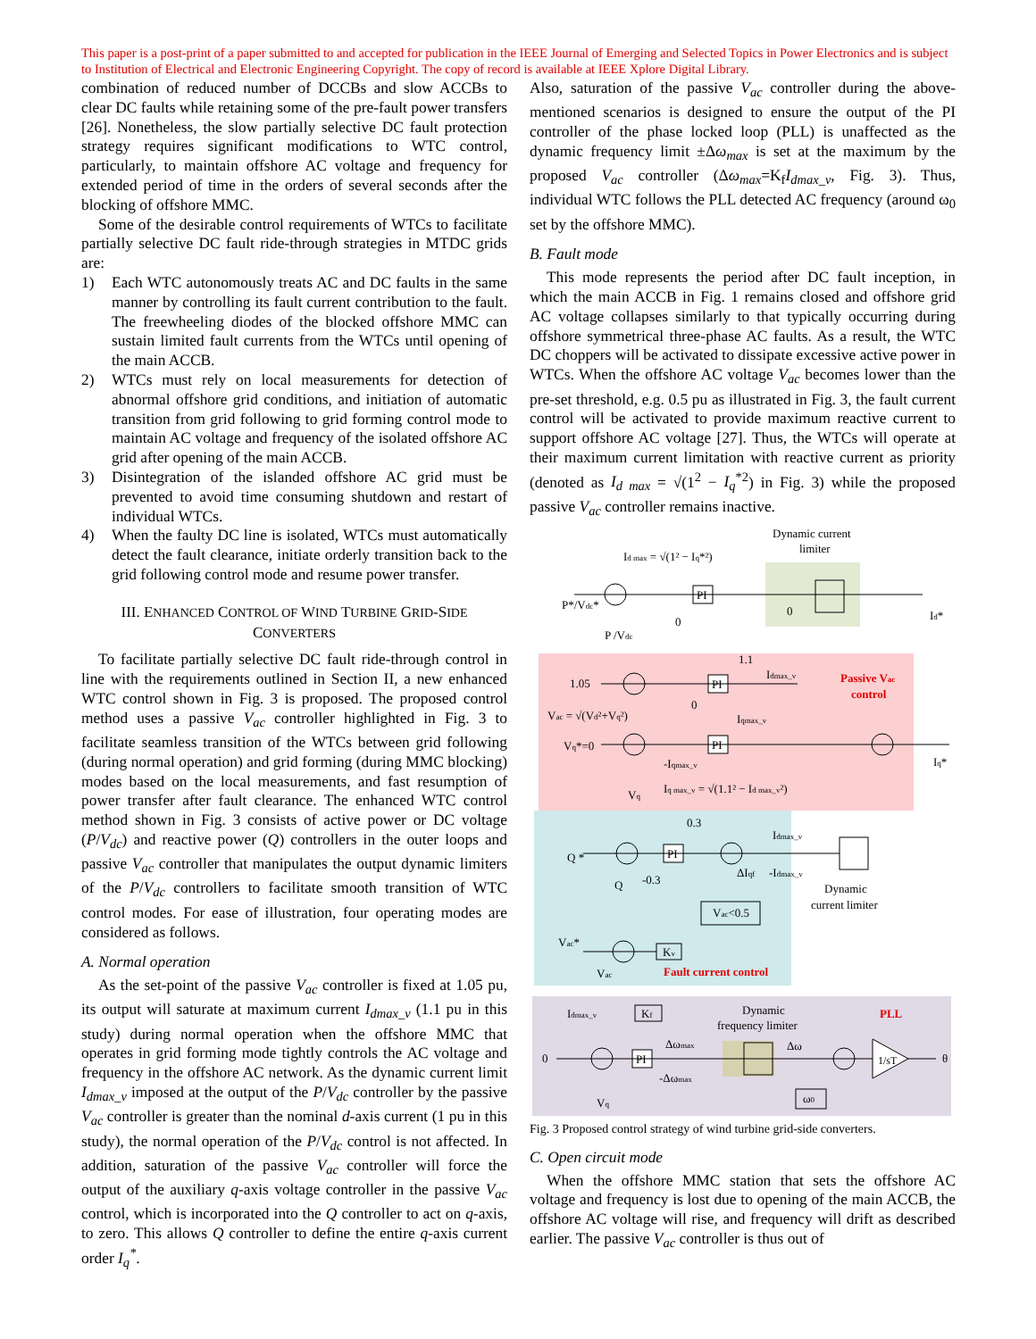This paper is a post-print of a paper submitted to and accepted for publication in the IEEE Journal of Emerging and Selected Topics in Power Electronics and is subject to Institution of Electrical and Electronic Engineering Copyright. The copy of record is available at IEEE Xplore Digital Library.
combination of reduced number of DCCBs and slow ACCBs to clear DC faults while retaining some of the pre-fault power transfers [26]. Nonetheless, the slow partially selective DC fault protection strategy requires significant modifications to WTC control, particularly, to maintain offshore AC voltage and frequency for extended period of time in the orders of several seconds after the blocking of offshore MMC.
Some of the desirable control requirements of WTCs to facilitate partially selective DC fault ride-through strategies in MTDC grids are:
1) Each WTC autonomously treats AC and DC faults in the same manner by controlling its fault current contribution to the fault. The freewheeling diodes of the blocked offshore MMC can sustain limited fault currents from the WTCs until opening of the main ACCB.
2) WTCs must rely on local measurements for detection of abnormal offshore grid conditions, and initiation of automatic transition from grid following to grid forming control mode to maintain AC voltage and frequency of the isolated offshore AC grid after opening of the main ACCB.
3) Disintegration of the islanded offshore AC grid must be prevented to avoid time consuming shutdown and restart of individual WTCs.
4) When the faulty DC line is isolated, WTCs must automatically detect the fault clearance, initiate orderly transition back to the grid following control mode and resume power transfer.
III. ENHANCED CONTROL OF WIND TURBINE GRID-SIDE
CONVERTERS
To facilitate partially selective DC fault ride-through control in line with the requirements outlined in Section II, a new enhanced WTC control shown in Fig. 3 is proposed. The proposed control method uses a passive V<sub>ac</sub> controller highlighted in Fig. 3 to facilitate seamless transition of the WTCs between grid following (during normal operation) and grid forming (during MMC blocking) modes based on the local measurements, and fast resumption of power transfer after fault clearance. The enhanced WTC control method shown in Fig. 3 consists of active power or DC voltage (P/V<sub>dc</sub>) and reactive power (Q) controllers in the outer loops and passive V<sub>ac</sub> controller that manipulates the output dynamic limiters of the P/V<sub>dc</sub> controllers to facilitate smooth transition of WTC control modes. For ease of illustration, four operating modes are considered as follows.
A. Normal operation
As the set-point of the passive V<sub>ac</sub> controller is fixed at 1.05 pu, its output will saturate at maximum current I<sub>dmax_v</sub> (1.1 pu in this study) during normal operation when the offshore MMC that operates in grid forming mode tightly controls the AC voltage and frequency in the offshore AC network. As the dynamic current limit I<sub>dmax_v</sub> imposed at the output of the P/V<sub>dc</sub> controller by the passive V<sub>ac</sub> controller is greater than the nominal d-axis current (1 pu in this study), the normal operation of the P/V<sub>dc</sub> control is not affected. In addition, saturation of the passive V<sub>ac</sub> controller will force the output of the auxiliary q-axis voltage controller in the passive V<sub>ac</sub> control, which is incorporated into the Q controller to act on q-axis, to zero. This allows Q controller to define the entire q-axis current order I<sub>q</sub><sup>*</sup>.
Also, saturation of the passive V<sub>ac</sub> controller during the above-mentioned scenarios is designed to ensure the output of the PI controller of the phase locked loop (PLL) is unaffected as the dynamic frequency limit ±Δω<sub>max</sub> is set at the maximum by the proposed V<sub>ac</sub> controller (Δω<sub>max</sub>=K<sub>f</sub>I<sub>dmax_v</sub>, Fig. 3). Thus, individual WTC follows the PLL detected AC frequency (around ω<sub>0</sub> set by the offshore MMC).
B. Fault mode
This mode represents the period after DC fault inception, in which the main ACCB in Fig. 1 remains closed and offshore grid AC voltage collapses similarly to that typically occurring during offshore symmetrical three-phase AC faults. As a result, the WTC DC choppers will be activated to dissipate excessive active power in WTCs. When the offshore AC voltage V<sub>ac</sub> becomes lower than the pre-set threshold, e.g. 0.5 pu as illustrated in Fig. 3, the fault current control will be activated to provide maximum reactive current to support offshore AC voltage [27]. Thus, the WTCs will operate at their maximum current limitation with reactive current as priority (denoted as I<sub>d max</sub> = √(1<sup>2</sup> − I<sub>q</sub><sup>*2</sup>) in Fig. 3) while the proposed passive V<sub>ac</sub> controller remains inactive.
Dynamic current
limiter
Id max = √(1² − Iq*²)
P*/Vdc*
P /Vdc
PI
Id*
0
0
1.05
Vac = √(Vd²+Vq²)
Vq*=0
PI
PI
1.1
Idmax_v
Passive Vac
control
0
Iqmax_v
-Iqmax_v
Vq
Iq max_v = √(1.1² − Id max_v²)
Iq*
0.3
Q *
Q
-0.3
PI
Idmax_v
ΔIqf
-Idmax_v
Dynamic
current limiter
Vac<0.5
Vac*
Vac
Kv
Fault current control
Idmax_v
Kf
Dynamic
frequency limiter
PLL
0
PI
1/sT
Δωmax
-Δωmax
Δω
θ
Vq
ω0
Fig. 3 Proposed control strategy of wind turbine grid-side converters.
C. Open circuit mode
When the offshore MMC station that sets the offshore AC voltage and frequency is lost due to opening of the main ACCB, the offshore AC voltage will rise, and frequency will drift as described earlier. The passive V<sub>ac</sub> controller is thus out of